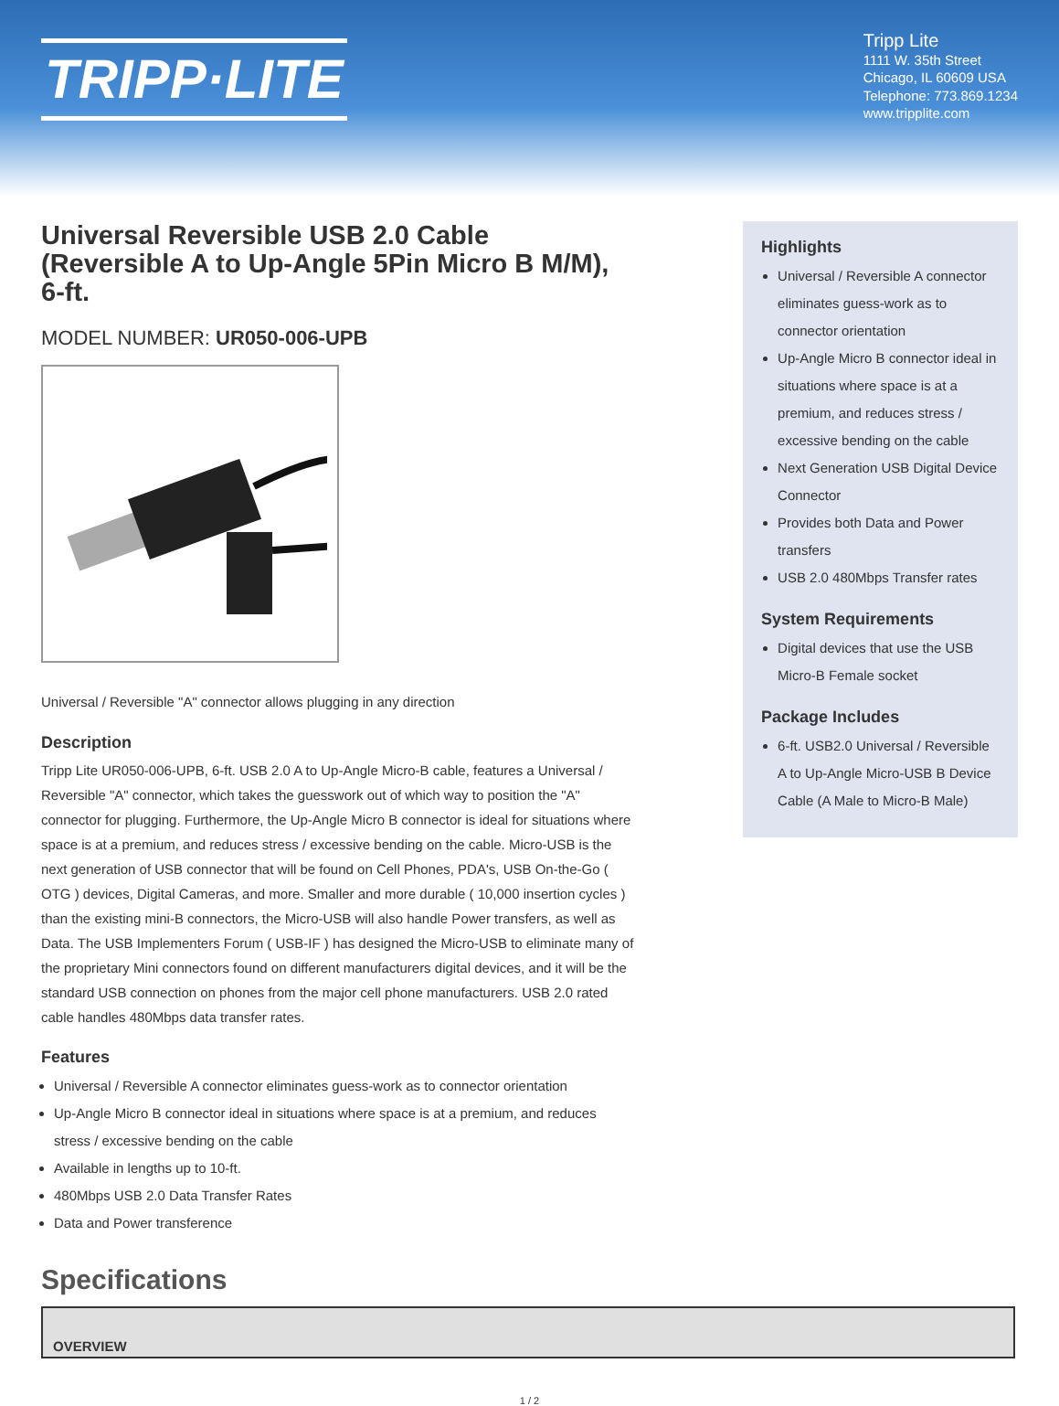TRIPP·LITE
Tripp Lite
1111 W. 35th Street
Chicago, IL 60609 USA
Telephone: 773.869.1234
www.tripplite.com
Universal Reversible USB 2.0 Cable (Reversible A to Up-Angle 5Pin Micro B M/M), 6-ft.
MODEL NUMBER: UR050-006-UPB
Universal / Reversible "A" connector allows plugging in any direction
Description
Tripp Lite UR050-006-UPB, 6-ft. USB 2.0 A to Up-Angle Micro-B cable, features a Universal / Reversible "A" connector, which takes the guesswork out of which way to position the "A" connector for plugging. Furthermore, the Up-Angle Micro B connector is ideal for situations where space is at a premium, and reduces stress / excessive bending on the cable. Micro-USB is the next generation of USB connector that will be found on Cell Phones, PDA's, USB On-the-Go ( OTG ) devices, Digital Cameras, and more. Smaller and more durable ( 10,000 insertion cycles ) than the existing mini-B connectors, the Micro-USB will also handle Power transfers, as well as Data. The USB Implementers Forum ( USB-IF ) has designed the Micro-USB to eliminate many of the proprietary Mini connectors found on different manufacturers digital devices, and it will be the standard USB connection on phones from the major cell phone manufacturers. USB 2.0 rated cable handles 480Mbps data transfer rates.
Features
Universal / Reversible A connector eliminates guess-work as to connector orientation
Up-Angle Micro B connector ideal in situations where space is at a premium, and reduces stress / excessive bending on the cable
Available in lengths up to 10-ft.
480Mbps USB 2.0 Data Transfer Rates
Data and Power transference
Specifications
Highlights
Universal / Reversible A connector eliminates guess-work as to connector orientation
Up-Angle Micro B connector ideal in situations where space is at a premium, and reduces stress / excessive bending on the cable
Next Generation USB Digital Device Connector
Provides both Data and Power transfers
USB 2.0 480Mbps Transfer rates
System Requirements
Digital devices that use the USB Micro-B Female socket
Package Includes
6-ft. USB2.0 Universal / Reversible A to Up-Angle Micro-USB B Device Cable (A Male to Micro-B Male)
| OVERVIEW |
| --- |
1 / 2